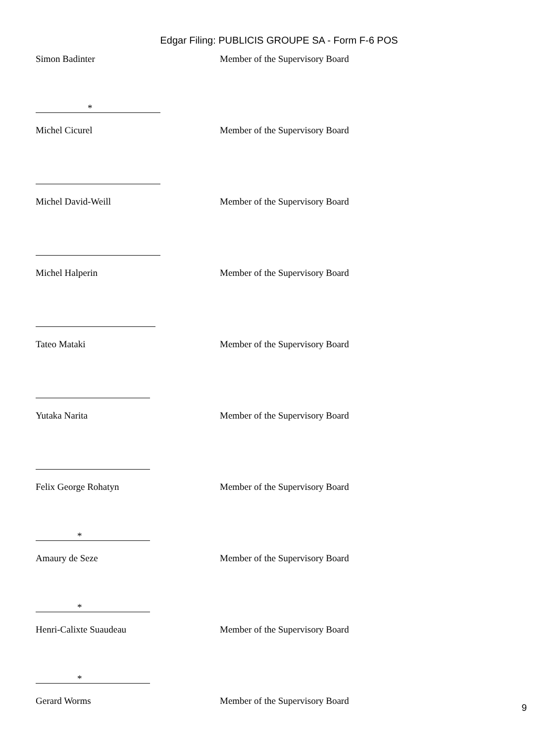Edgar Filing: PUBLICIS GROUPE SA - Form F-6 POS
Simon Badinter Member of the Supervisory Board
*
Michel Cicurel Member of the Supervisory Board
Michel David-Weill Member of the Supervisory Board
Michel Halperin Member of the Supervisory Board
Tateo Mataki Member of the Supervisory Board
Yutaka Narita Member of the Supervisory Board
Felix George Rohatyn Member of the Supervisory Board
*
Amaury de Seze Member of the Supervisory Board
*
Henri-Calixte Suaudeau Member of the Supervisory Board
*
Gerard Worms Member of the Supervisory Board
9